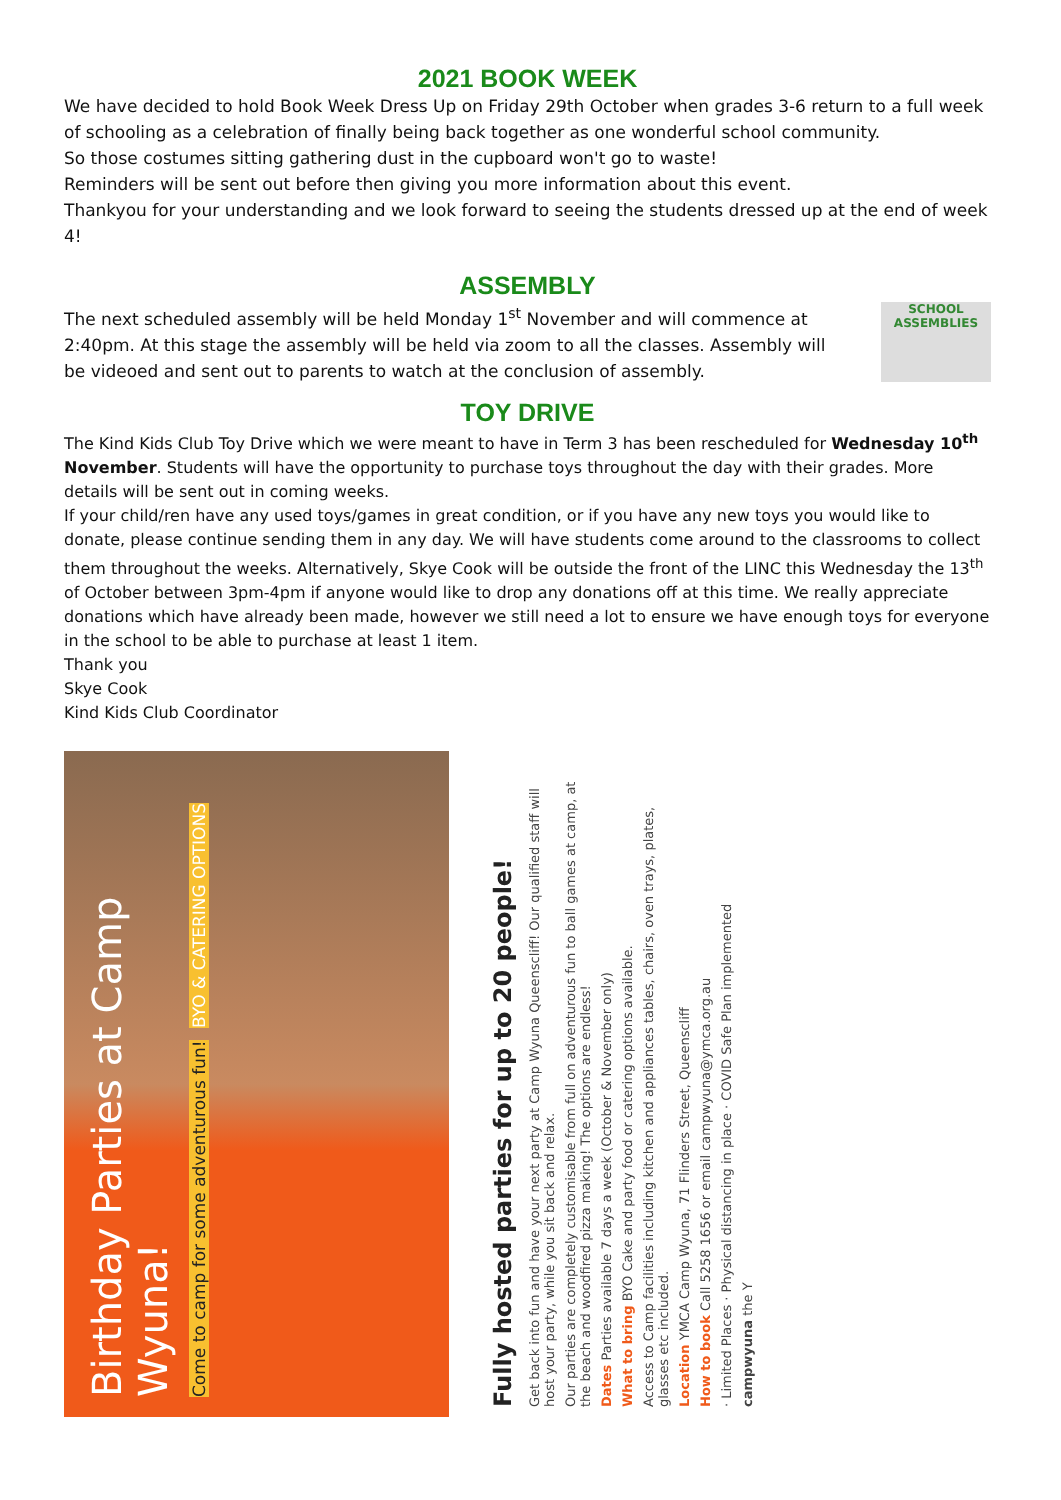2021 BOOK WEEK
We have decided to hold Book Week Dress Up on Friday 29th October when grades 3-6 return to a full week of schooling as a celebration of finally being back together as one wonderful school community.
So those costumes sitting gathering dust in the cupboard won't go to waste!
Reminders will be sent out before then giving you more information about this event.
Thankyou for your understanding and we look forward to seeing the students dressed up at the end of week 4!
ASSEMBLY
The next scheduled assembly will be held Monday 1<sup>st</sup> November and will commence at 2:40pm. At this stage the assembly will be held via zoom to all the classes. Assembly will be videoed and sent out to parents to watch at the conclusion of assembly.
SCHOOL ASSEMBLIES
TOY DRIVE
The Kind Kids Club Toy Drive which we were meant to have in Term 3 has been rescheduled for Wednesday 10<sup>th</sup> November. Students will have the opportunity to purchase toys throughout the day with their grades. More details will be sent out in coming weeks.
If your child/ren have any used toys/games in great condition, or if you have any new toys you would like to donate, please continue sending them in any day. We will have students come around to the classrooms to collect them throughout the weeks. Alternatively, Skye Cook will be outside the front of the LINC this Wednesday the 13<sup>th</sup> of October between 3pm-4pm if anyone would like to drop any donations off at this time. We really appreciate donations which have already been made, however we still need a lot to ensure we have enough toys for everyone in the school to be able to purchase at least 1 item.
Thank you
Skye Cook
Kind Kids Club Coordinator
Birthday Parties at Camp Wyuna!
Come to camp for some adventurous fun! BYO & CATERING OPTIONS
Fully hosted parties for up to 20 people!
Get back into fun and have your next party at Camp Wyuna Queenscliff! Our qualified staff will host your party, while you sit back and relax.
Our parties are completely customisable from full on adventurous fun to ball games at camp, at the beach and woodfired pizza making! The options are endless!
Dates Parties available 7 days a week (October & November only)
What to bring BYO Cake and party food or catering options available.
Access to Camp facilities including kitchen and appliances tables, chairs, oven trays, plates, glasses etc included.
Location YMCA Camp Wyuna, 71 Flinders Street, Queenscliff
How to book Call 5258 1656 or email campwyuna@ymca.org.au
· Limited Places · Physical distancing in place · COVID Safe Plan implemented
campwyuna the Y